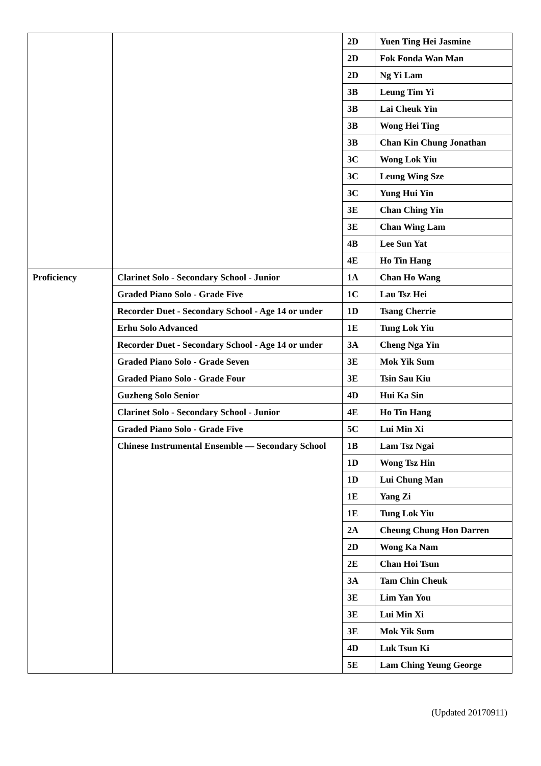| | | 2D | Yuen Ting Hei Jasmine |
| | | 2D | Fok Fonda Wan Man |
| | | 2D | Ng Yi Lam |
| | | 3B | Leung Tim Yi |
| | | 3B | Lai Cheuk Yin |
| | | 3B | Wong Hei Ting |
| | | 3B | Chan Kin Chung Jonathan |
| | | 3C | Wong Lok Yiu |
| | | 3C | Leung Wing Sze |
| | | 3C | Yung Hui Yin |
| | | 3E | Chan Ching Yin |
| | | 3E | Chan Wing Lam |
| | | 4B | Lee Sun Yat |
| | | 4E | Ho Tin Hang |
| Proficiency | Clarinet Solo - Secondary School - Junior | 1A | Chan Ho Wang |
| | Graded Piano Solo - Grade Five | 1C | Lau Tsz Hei |
| | Recorder Duet - Secondary School - Age 14 or under | 1D | Tsang Cherrie |
| | Erhu Solo Advanced | 1E | Tung Lok Yiu |
| | Recorder Duet - Secondary School - Age 14 or under | 3A | Cheng Nga Yin |
| | Graded Piano Solo - Grade Seven | 3E | Mok Yik Sum |
| | Graded Piano Solo - Grade Four | 3E | Tsin Sau Kiu |
| | Guzheng Solo Senior | 4D | Hui Ka Sin |
| | Clarinet Solo - Secondary School - Junior | 4E | Ho Tin Hang |
| | Graded Piano Solo - Grade Five | 5C | Lui Min Xi |
| | Chinese Instrumental Ensemble — Secondary School | 1B | Lam Tsz Ngai |
| | | 1D | Wong Tsz Hin |
| | | 1D | Lui Chung Man |
| | | 1E | Yang Zi |
| | | 1E | Tung Lok Yiu |
| | | 2A | Cheung Chung Hon Darren |
| | | 2D | Wong Ka Nam |
| | | 2E | Chan Hoi Tsun |
| | | 3A | Tam Chin Cheuk |
| | | 3E | Lim Yan You |
| | | 3E | Lui Min Xi |
| | | 3E | Mok Yik Sum |
| | | 4D | Luk Tsun Ki |
| | | 5E | Lam Ching Yeung George |
(Updated 20170911)